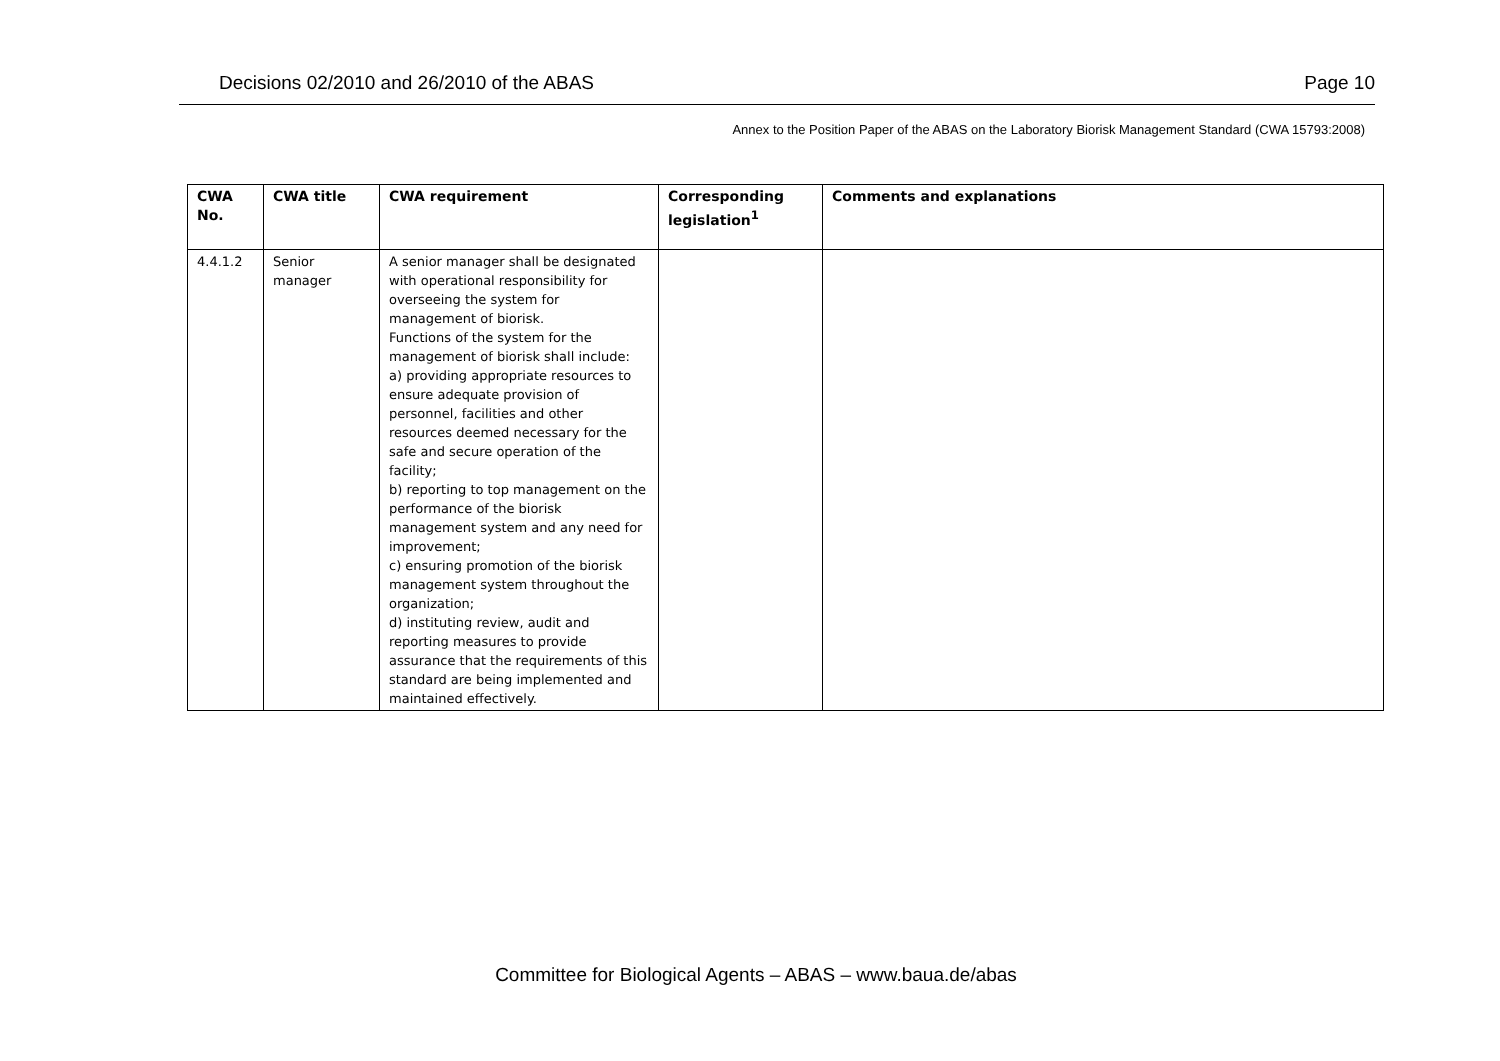Decisions 02/2010 and 26/2010 of the ABAS Page 10
Annex to the Position Paper of the ABAS on the Laboratory Biorisk Management Standard (CWA 15793:2008)
| CWA No. | CWA title | CWA requirement | Corresponding legislation<sup>1</sup> | Comments and explanations |
| --- | --- | --- | --- | --- |
| 4.4.1.2 | Senior manager | A senior manager shall be designated with operational responsibility for overseeing the system for management of biorisk. Functions of the system for the management of biorisk shall include: a) providing appropriate resources to ensure adequate provision of personnel, facilities and other resources deemed necessary for the safe and secure operation of the facility; b) reporting to top management on the performance of the biorisk management system and any need for improvement; c) ensuring promotion of the biorisk management system throughout the organization; d) instituting review, audit and reporting measures to provide assurance that the requirements of this standard are being implemented and maintained effectively. | | |
Committee for Biological Agents – ABAS – www.baua.de/abas